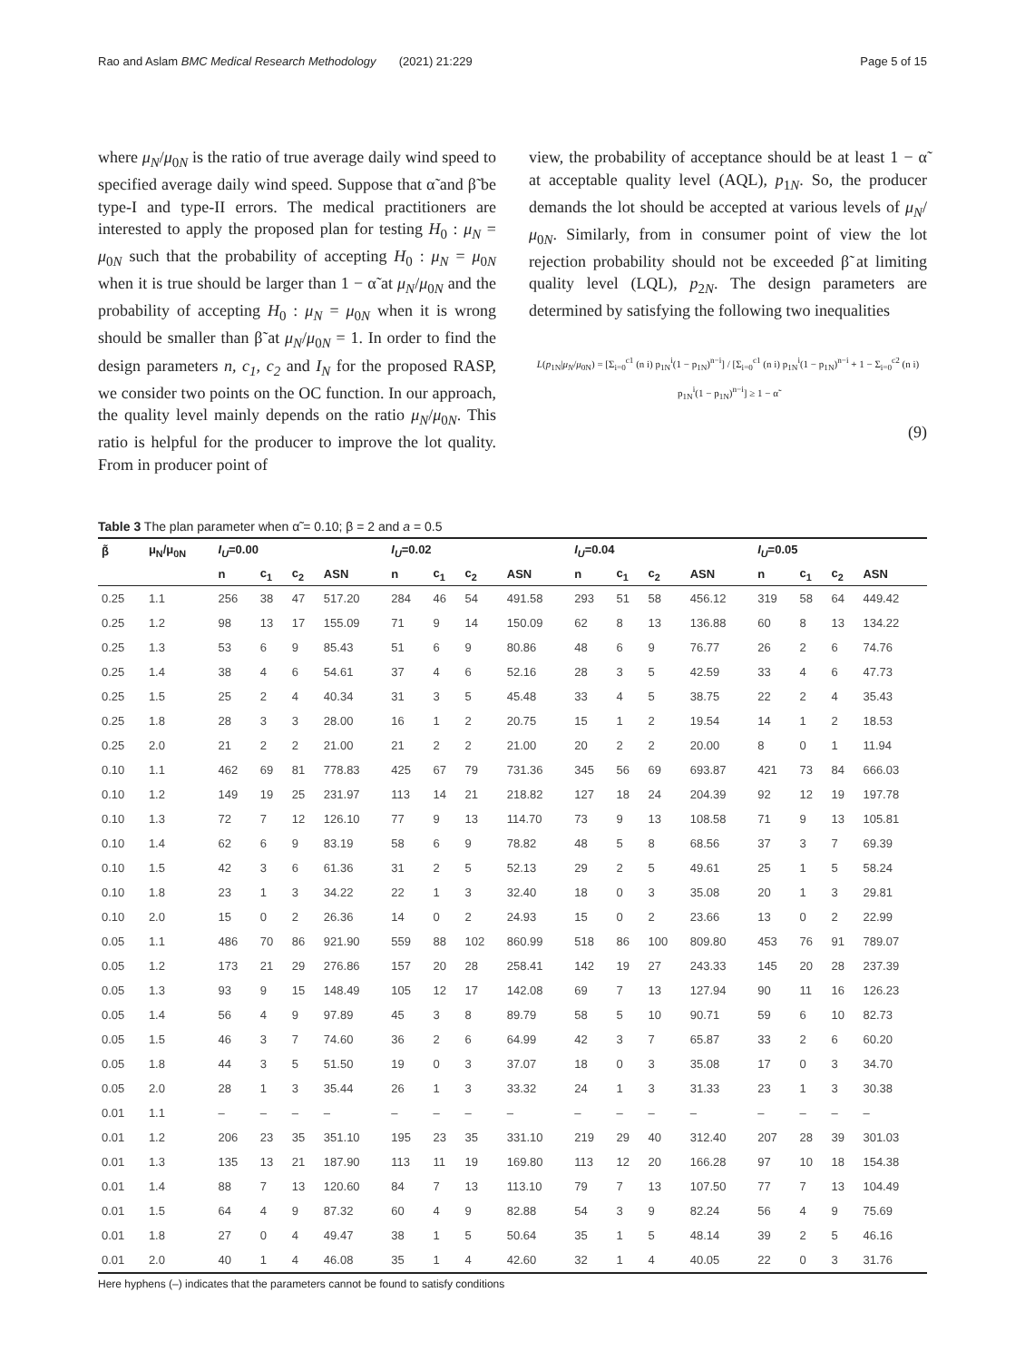Rao and Aslam BMC Medical Research Methodology (2021) 21:229 Page 5 of 15
where μ<sub>N</sub>/μ<sub>0N</sub> is the ratio of true average daily wind speed to specified average daily wind speed. Suppose that α̃ and β̃ be type-I and type-II errors. The medical practitioners are interested to apply the proposed plan for testing H<sub>0</sub> : μ<sub>N</sub> = μ<sub>0N</sub> such that the probability of accepting H<sub>0</sub> : μ<sub>N</sub> = μ<sub>0N</sub> when it is true should be larger than 1 − α̃ at μ<sub>N</sub>/μ<sub>0N</sub> and the probability of accepting H<sub>0</sub> : μ<sub>N</sub> = μ<sub>0N</sub> when it is wrong should be smaller than β̃ at μ<sub>N</sub>/μ<sub>0N</sub> = 1. In order to find the design parameters n, c<sub>1</sub>, c<sub>2</sub> and I<sub>N</sub> for the proposed RASP, we consider two points on the OC function. In our approach, the quality level mainly depends on the ratio μ<sub>N</sub>/μ<sub>0N</sub>. This ratio is helpful for the producer to improve the lot quality. From in producer point of
view, the probability of acceptance should be at least 1 − α̃ at acceptable quality level (AQL), p<sub>1N</sub>. So, the producer demands the lot should be accepted at various levels of μ<sub>N</sub>/μ<sub>0N</sub>. Similarly, from in consumer point of view the lot rejection probability should not be exceeded β̃ at limiting quality level (LQL), p<sub>2N</sub>. The design parameters are determined by satisfying the following two inequalities
L(p<sub>1N</sub>|μ<sub>N</sub>/μ<sub>0N</sub>) = [Σ<sub>i=0</sub><sup>c1</sup> (n i) p<sub>1N</sub><sup>i</sup>(1 − p<sub>1N</sub>)<sup>n−i</sup>] / [Σ<sub>i=0</sub><sup>c1</sup> (n i) p<sub>1N</sub><sup>i</sup>(1 − p<sub>1N</sub>)<sup>n−i</sup> + 1 − Σ<sub>i=0</sub><sup>c2</sup> (n i) p<sub>1N</sub><sup>i</sup>(1 − p<sub>1N</sub>)<sup>n−i</sup>] ≥ 1 − α̃
(9)
Table 3 The plan parameter when α̃ = 0.10; β = 2 and a = 0.5
| β̃ | μ<sub>N</sub>/μ<sub>0N</sub> | I<sub>U</sub> =0.00 | | | | I<sub>U</sub> =0.02 | | | | I<sub>U</sub> =0.04 | | | | I<sub>U</sub> =0.05 | | | |
| --- | --- | --- | --- | --- | --- | --- | --- | --- | --- | --- | --- | --- | --- | --- | --- | --- | --- |
| | | n | c<sub>1</sub> | c<sub>2</sub> | ASN | n | c<sub>1</sub> | c<sub>2</sub> | ASN | n | c<sub>1</sub> | c<sub>2</sub> | ASN | n | c<sub>1</sub> | c<sub>2</sub> | ASN |
| 0.25 | 1.1 | 256 | 38 | 47 | 517.20 | 284 | 46 | 54 | 491.58 | 293 | 51 | 58 | 456.12 | 319 | 58 | 64 | 449.42 |
| 0.25 | 1.2 | 98 | 13 | 17 | 155.09 | 71 | 9 | 14 | 150.09 | 62 | 8 | 13 | 136.88 | 60 | 8 | 13 | 134.22 |
| 0.25 | 1.3 | 53 | 6 | 9 | 85.43 | 51 | 6 | 9 | 80.86 | 48 | 6 | 9 | 76.77 | 26 | 2 | 6 | 74.76 |
| 0.25 | 1.4 | 38 | 4 | 6 | 54.61 | 37 | 4 | 6 | 52.16 | 28 | 3 | 5 | 42.59 | 33 | 4 | 6 | 47.73 |
| 0.25 | 1.5 | 25 | 2 | 4 | 40.34 | 31 | 3 | 5 | 45.48 | 33 | 4 | 5 | 38.75 | 22 | 2 | 4 | 35.43 |
| 0.25 | 1.8 | 28 | 3 | 3 | 28.00 | 16 | 1 | 2 | 20.75 | 15 | 1 | 2 | 19.54 | 14 | 1 | 2 | 18.53 |
| 0.25 | 2.0 | 21 | 2 | 2 | 21.00 | 21 | 2 | 2 | 21.00 | 20 | 2 | 2 | 20.00 | 8 | 0 | 1 | 11.94 |
| 0.10 | 1.1 | 462 | 69 | 81 | 778.83 | 425 | 67 | 79 | 731.36 | 345 | 56 | 69 | 693.87 | 421 | 73 | 84 | 666.03 |
| 0.10 | 1.2 | 149 | 19 | 25 | 231.97 | 113 | 14 | 21 | 218.82 | 127 | 18 | 24 | 204.39 | 92 | 12 | 19 | 197.78 |
| 0.10 | 1.3 | 72 | 7 | 12 | 126.10 | 77 | 9 | 13 | 114.70 | 73 | 9 | 13 | 108.58 | 71 | 9 | 13 | 105.81 |
| 0.10 | 1.4 | 62 | 6 | 9 | 83.19 | 58 | 6 | 9 | 78.82 | 48 | 5 | 8 | 68.56 | 37 | 3 | 7 | 69.39 |
| 0.10 | 1.5 | 42 | 3 | 6 | 61.36 | 31 | 2 | 5 | 52.13 | 29 | 2 | 5 | 49.61 | 25 | 1 | 5 | 58.24 |
| 0.10 | 1.8 | 23 | 1 | 3 | 34.22 | 22 | 1 | 3 | 32.40 | 18 | 0 | 3 | 35.08 | 20 | 1 | 3 | 29.81 |
| 0.10 | 2.0 | 15 | 0 | 2 | 26.36 | 14 | 0 | 2 | 24.93 | 15 | 0 | 2 | 23.66 | 13 | 0 | 2 | 22.99 |
| 0.05 | 1.1 | 486 | 70 | 86 | 921.90 | 559 | 88 | 102 | 860.99 | 518 | 86 | 100 | 809.80 | 453 | 76 | 91 | 789.07 |
| 0.05 | 1.2 | 173 | 21 | 29 | 276.86 | 157 | 20 | 28 | 258.41 | 142 | 19 | 27 | 243.33 | 145 | 20 | 28 | 237.39 |
| 0.05 | 1.3 | 93 | 9 | 15 | 148.49 | 105 | 12 | 17 | 142.08 | 69 | 7 | 13 | 127.94 | 90 | 11 | 16 | 126.23 |
| 0.05 | 1.4 | 56 | 4 | 9 | 97.89 | 45 | 3 | 8 | 89.79 | 58 | 5 | 10 | 90.71 | 59 | 6 | 10 | 82.73 |
| 0.05 | 1.5 | 46 | 3 | 7 | 74.60 | 36 | 2 | 6 | 64.99 | 42 | 3 | 7 | 65.87 | 33 | 2 | 6 | 60.20 |
| 0.05 | 1.8 | 44 | 3 | 5 | 51.50 | 19 | 0 | 3 | 37.07 | 18 | 0 | 3 | 35.08 | 17 | 0 | 3 | 34.70 |
| 0.05 | 2.0 | 28 | 1 | 3 | 35.44 | 26 | 1 | 3 | 33.32 | 24 | 1 | 3 | 31.33 | 23 | 1 | 3 | 30.38 |
| 0.01 | 1.1 | – | – | – | – | – | – | – | – | – | – | – | – | – | – | – | – |
| 0.01 | 1.2 | 206 | 23 | 35 | 351.10 | 195 | 23 | 35 | 331.10 | 219 | 29 | 40 | 312.40 | 207 | 28 | 39 | 301.03 |
| 0.01 | 1.3 | 135 | 13 | 21 | 187.90 | 113 | 11 | 19 | 169.80 | 113 | 12 | 20 | 166.28 | 97 | 10 | 18 | 154.38 |
| 0.01 | 1.4 | 88 | 7 | 13 | 120.60 | 84 | 7 | 13 | 113.10 | 79 | 7 | 13 | 107.50 | 77 | 7 | 13 | 104.49 |
| 0.01 | 1.5 | 64 | 4 | 9 | 87.32 | 60 | 4 | 9 | 82.88 | 54 | 3 | 9 | 82.24 | 56 | 4 | 9 | 75.69 |
| 0.01 | 1.8 | 27 | 0 | 4 | 49.47 | 38 | 1 | 5 | 50.64 | 35 | 1 | 5 | 48.14 | 39 | 2 | 5 | 46.16 |
| 0.01 | 2.0 | 40 | 1 | 4 | 46.08 | 35 | 1 | 4 | 42.60 | 32 | 1 | 4 | 40.05 | 22 | 0 | 3 | 31.76 |
Here hyphens (–) indicates that the parameters cannot be found to satisfy conditions